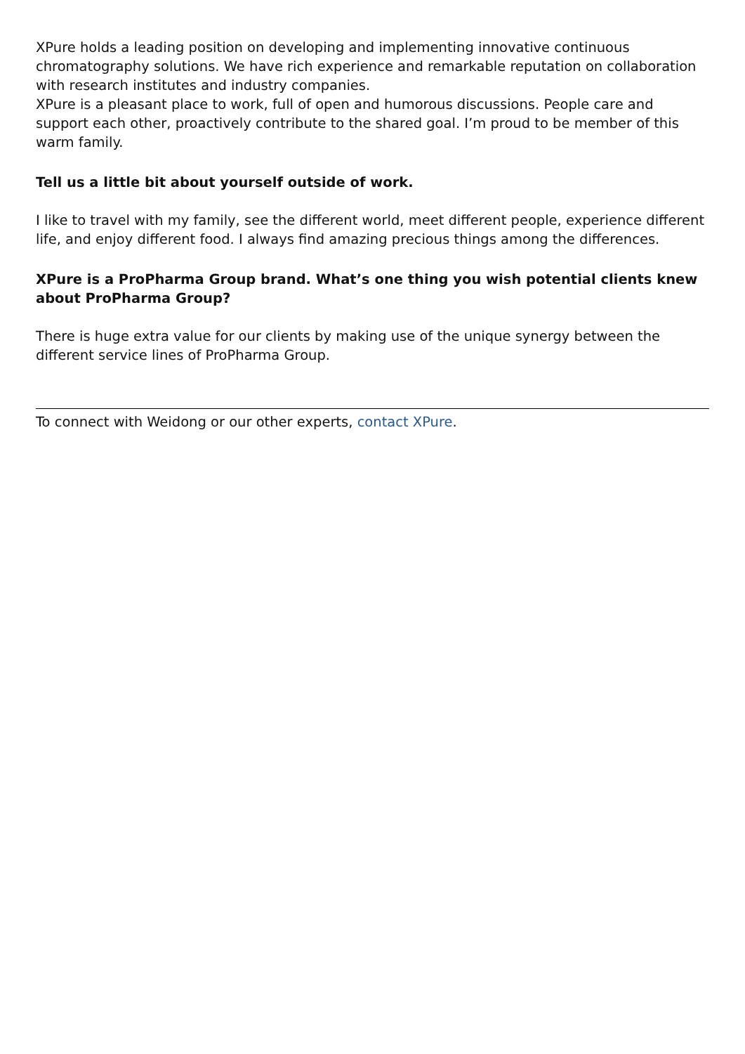XPure holds a leading position on developing and implementing innovative continuous chromatography solutions. We have rich experience and remarkable reputation on collaboration with research institutes and industry companies.
XPure is a pleasant place to work, full of open and humorous discussions. People care and support each other, proactively contribute to the shared goal. I’m proud to be member of this warm family.
Tell us a little bit about yourself outside of work.
I like to travel with my family, see the different world, meet different people, experience different life, and enjoy different food. I always find amazing precious things among the differences.
XPure is a ProPharma Group brand. What’s one thing you wish potential clients knew about ProPharma Group?
There is huge extra value for our clients by making use of the unique synergy between the different service lines of ProPharma Group.
To connect with Weidong or our other experts, contact XPure.